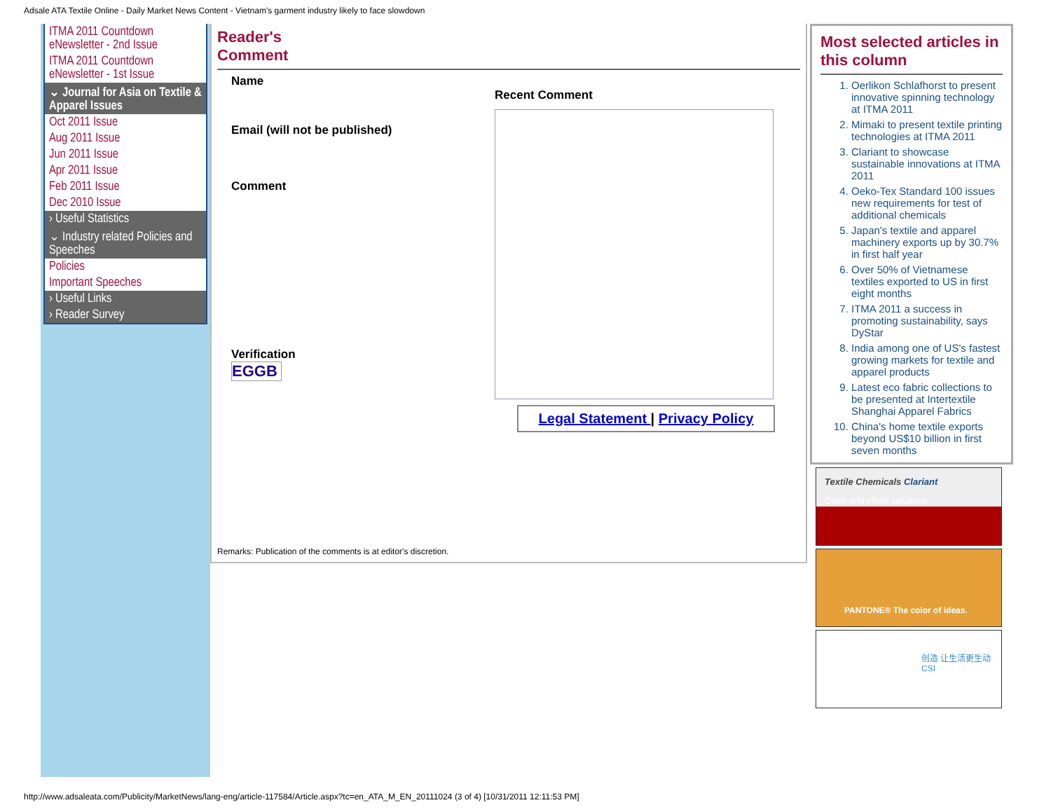Adsale ATA Textile Online - Daily Market News Content - Vietnam's garment industry likely to face slowdown
ITMA 2011 Countdown eNewsletter - 2nd Issue
ITMA 2011 Countdown eNewsletter - 1st Issue
⌄ Journal for Asia on Textile & Apparel Issues
Oct 2011 Issue
Aug 2011 Issue
Jun 2011 Issue
Apr 2011 Issue
Feb 2011 Issue
Dec 2010 Issue
› Useful Statistics
⌄ Industry related Policies and Speeches
Policies
Important Speeches
› Useful Links
› Reader Survey
Reader's
Comment
Name
Email (will not be published)
Comment
Verification
EGGB
Recent Comment
Legal Statement | Privacy Policy
Remarks: Publication of the comments is at editor's discretion.
Most selected articles in this column
1. Oerlikon Schlafhorst to present innovative spinning technology at ITMA 2011
2. Mimaki to present textile printing technologies at ITMA 2011
3. Clariant to showcase sustainable innovations at ITMA 2011
4. Oeko-Tex Standard 100 issues new requirements for test of additional chemicals
5. Japan's textile and apparel machinery exports up by 30.7% in first half year
6. Over 50% of Vietnamese textiles exported to US in first eight months
7. ITMA 2011 a success in promoting sustainability, says DyStar
8. India among one of US's fastest growing markets for textile and apparel products
9. Latest eco fabric collections to be presented at Intertextile Shanghai Apparel Fabrics
10. China's home textile exports beyond US$10 billion in first seven months
Textile Chemicals Clariant
Color and effect solutions
PANTONE® The color of ideas.
创造 让生活更生动
CSI
http://www.adsaleata.com/Publicity/MarketNews/lang-eng/article-117584/Article.aspx?tc=en_ATA_M_EN_20111024 (3 of 4) [10/31/2011 12:11:53 PM]